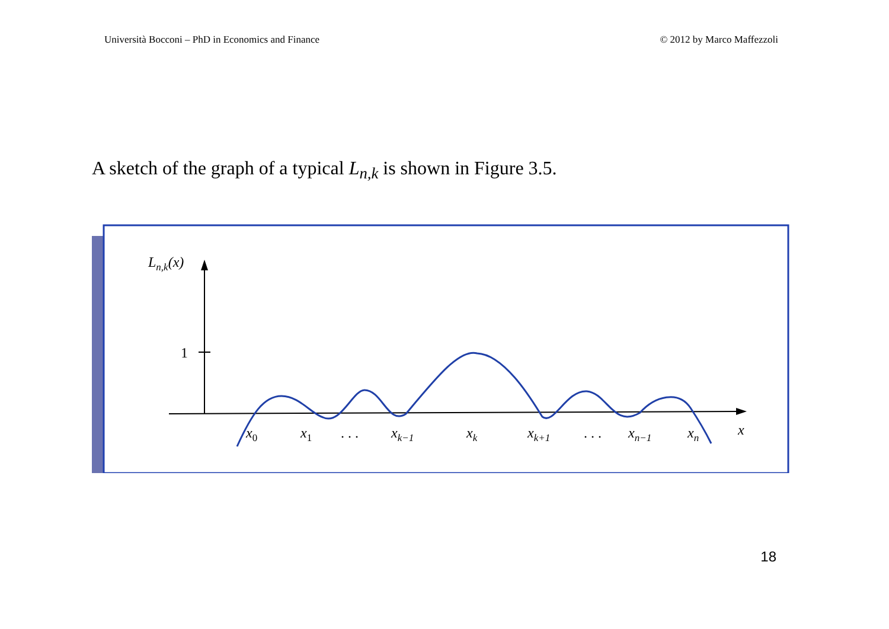Università Bocconi – PhD in Economics and Finance © 2012 by Marco Maffezzoli
A sketch of the graph of a typical L<sub>n,k</sub> is shown in Figure 3.5.
1
Ln,k(x)
x0
x1
. . .
xk−1
xk
xk+1
. . .
xn−1
xn
x
18